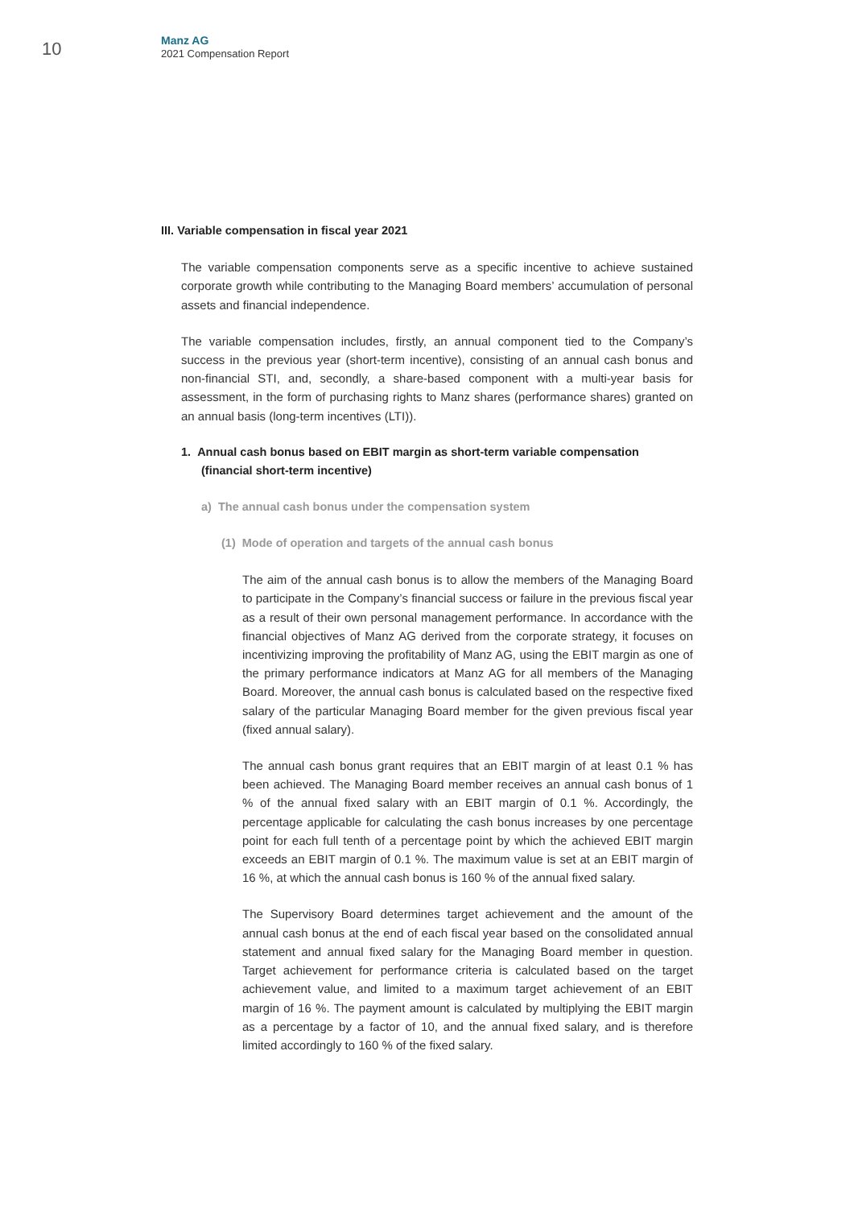10
Manz AG
2021 Compensation Report
III. Variable compensation in fiscal year 2021
The variable compensation components serve as a specific incentive to achieve sustained corporate growth while contributing to the Managing Board members’ accumulation of personal assets and financial independence.
The variable compensation includes, firstly, an annual component tied to the Company’s success in the previous year (short-term incentive), consisting of an annual cash bonus and non-financial STI, and, secondly, a share-based component with a multi-year basis for assessment, in the form of purchasing rights to Manz shares (performance shares) granted on an annual basis (long-term incentives (LTI)).
1. Annual cash bonus based on EBIT margin as short-term variable compensation (financial short-term incentive)
a) The annual cash bonus under the compensation system
(1) Mode of operation and targets of the annual cash bonus
The aim of the annual cash bonus is to allow the members of the Managing Board to participate in the Company’s financial success or failure in the previous fiscal year as a result of their own personal management performance. In accordance with the financial objectives of Manz AG derived from the corporate strategy, it focuses on incentivizing improving the profitability of Manz AG, using the EBIT margin as one of the primary performance indicators at Manz AG for all members of the Managing Board. Moreover, the annual cash bonus is calculated based on the respective fixed salary of the particular Managing Board member for the given previous fiscal year (fixed annual salary).
The annual cash bonus grant requires that an EBIT margin of at least 0.1 % has been achieved. The Managing Board member receives an annual cash bonus of 1 % of the annual fixed salary with an EBIT margin of 0.1 %. Accordingly, the percentage applicable for calculating the cash bonus increases by one percentage point for each full tenth of a percentage point by which the achieved EBIT margin exceeds an EBIT margin of 0.1 %. The maximum value is set at an EBIT margin of 16 %, at which the annual cash bonus is 160 % of the annual fixed salary.
The Supervisory Board determines target achievement and the amount of the annual cash bonus at the end of each fiscal year based on the consolidated annual statement and annual fixed salary for the Managing Board member in question. Target achievement for performance criteria is calculated based on the target achievement value, and limited to a maximum target achievement of an EBIT margin of 16 %. The payment amount is calculated by multiplying the EBIT margin as a percentage by a factor of 10, and the annual fixed salary, and is therefore limited accordingly to 160 % of the fixed salary.